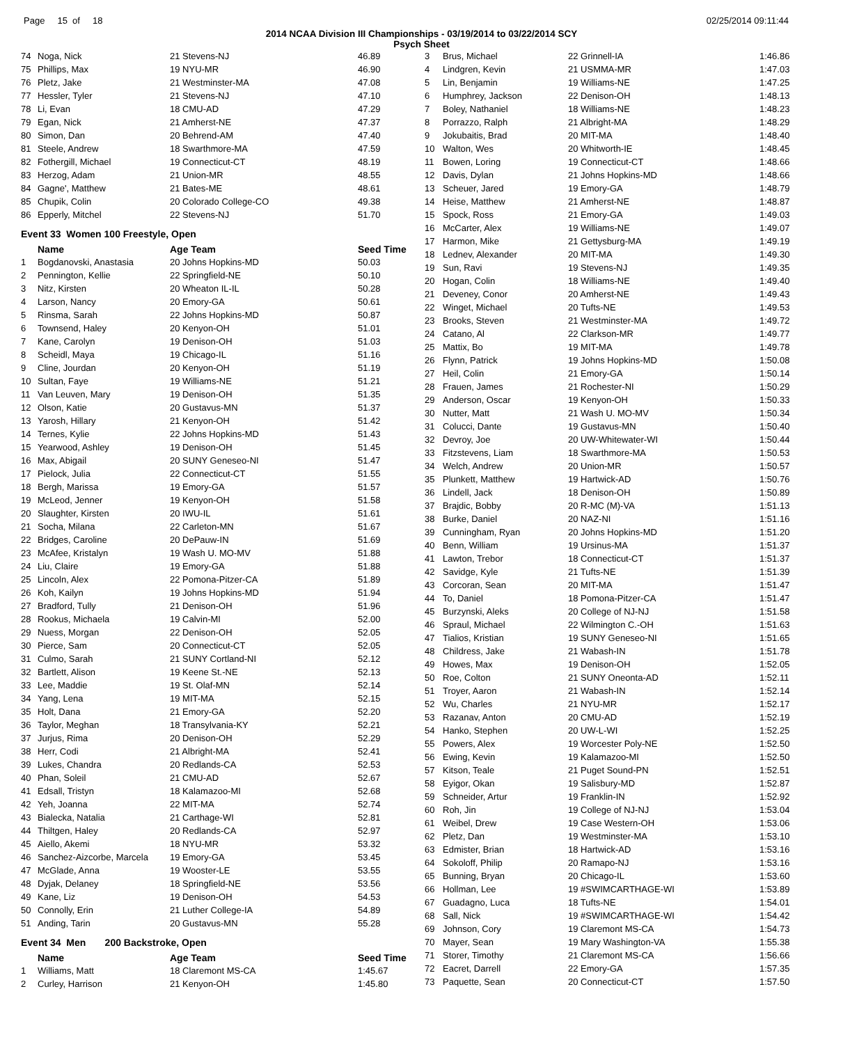Page 15 of 18 02/25/2014 09:11:44
2014 NCAA Division III Championships - 03/19/2014 to 03/22/2014 SCY
Psych Sheet
| 74 | Noga, Nick | 21 Stevens-NJ | 46.89 |
| 75 | Phillips, Max | 19 NYU-MR | 46.90 |
| 76 | Pletz, Jake | 21 Westminster-MA | 47.08 |
| 77 | Hessler, Tyler | 21 Stevens-NJ | 47.10 |
| 78 | Li, Evan | 18 CMU-AD | 47.29 |
| 79 | Egan, Nick | 21 Amherst-NE | 47.37 |
| 80 | Simon, Dan | 20 Behrend-AM | 47.40 |
| 81 | Steele, Andrew | 18 Swarthmore-MA | 47.59 |
| 82 | Fothergill, Michael | 19 Connecticut-CT | 48.19 |
| 83 | Herzog, Adam | 21 Union-MR | 48.55 |
| 84 | Gagne', Matthew | 21 Bates-ME | 48.61 |
| 85 | Chupik, Colin | 20 Colorado College-CO | 49.38 |
| 86 | Epperly, Mitchel | 22 Stevens-NJ | 51.70 |
Event 33 Women 100 Freestyle, Open
| | Name | Age Team | Seed Time |
| --- | --- | --- | --- |
| 1 | Bogdanovski, Anastasia | 20 Johns Hopkins-MD | 50.03 |
| 2 | Pennington, Kellie | 22 Springfield-NE | 50.10 |
| 3 | Nitz, Kirsten | 20 Wheaton IL-IL | 50.28 |
| 4 | Larson, Nancy | 20 Emory-GA | 50.61 |
| 5 | Rinsma, Sarah | 22 Johns Hopkins-MD | 50.87 |
| 6 | Townsend, Haley | 20 Kenyon-OH | 51.01 |
| 7 | Kane, Carolyn | 19 Denison-OH | 51.03 |
| 8 | Scheidl, Maya | 19 Chicago-IL | 51.16 |
| 9 | Cline, Jourdan | 20 Kenyon-OH | 51.19 |
| 10 | Sultan, Faye | 19 Williams-NE | 51.21 |
| 11 | Van Leuven, Mary | 19 Denison-OH | 51.35 |
| 12 | Olson, Katie | 20 Gustavus-MN | 51.37 |
| 13 | Yarosh, Hillary | 21 Kenyon-OH | 51.42 |
| 14 | Ternes, Kylie | 22 Johns Hopkins-MD | 51.43 |
| 15 | Yearwood, Ashley | 19 Denison-OH | 51.45 |
| 16 | Max, Abigail | 20 SUNY Geneseo-NI | 51.47 |
| 17 | Pielock, Julia | 22 Connecticut-CT | 51.55 |
| 18 | Bergh, Marissa | 19 Emory-GA | 51.57 |
| 19 | McLeod, Jenner | 19 Kenyon-OH | 51.58 |
| 20 | Slaughter, Kirsten | 20 IWU-IL | 51.61 |
| 21 | Socha, Milana | 22 Carleton-MN | 51.67 |
| 22 | Bridges, Caroline | 20 DePauw-IN | 51.69 |
| 23 | McAfee, Kristalyn | 19 Wash U. MO-MV | 51.88 |
| 24 | Liu, Claire | 19 Emory-GA | 51.88 |
| 25 | Lincoln, Alex | 22 Pomona-Pitzer-CA | 51.89 |
| 26 | Koh, Kailyn | 19 Johns Hopkins-MD | 51.94 |
| 27 | Bradford, Tully | 21 Denison-OH | 51.96 |
| 28 | Rookus, Michaela | 19 Calvin-MI | 52.00 |
| 29 | Nuess, Morgan | 22 Denison-OH | 52.05 |
| 30 | Pierce, Sam | 20 Connecticut-CT | 52.05 |
| 31 | Culmo, Sarah | 21 SUNY Cortland-NI | 52.12 |
| 32 | Bartlett, Alison | 19 Keene St.-NE | 52.13 |
| 33 | Lee, Maddie | 19 St. Olaf-MN | 52.14 |
| 34 | Yang, Lena | 19 MIT-MA | 52.15 |
| 35 | Holt, Dana | 21 Emory-GA | 52.20 |
| 36 | Taylor, Meghan | 18 Transylvania-KY | 52.21 |
| 37 | Jurjus, Rima | 20 Denison-OH | 52.29 |
| 38 | Herr, Codi | 21 Albright-MA | 52.41 |
| 39 | Lukes, Chandra | 20 Redlands-CA | 52.53 |
| 40 | Phan, Soleil | 21 CMU-AD | 52.67 |
| 41 | Edsall, Tristyn | 18 Kalamazoo-MI | 52.68 |
| 42 | Yeh, Joanna | 22 MIT-MA | 52.74 |
| 43 | Bialecka, Natalia | 21 Carthage-WI | 52.81 |
| 44 | Thiltgen, Haley | 20 Redlands-CA | 52.97 |
| 45 | Aiello, Akemi | 18 NYU-MR | 53.32 |
| 46 | Sanchez-Aizcorbe, Marcela | 19 Emory-GA | 53.45 |
| 47 | McGlade, Anna | 19 Wooster-LE | 53.55 |
| 48 | Dyjak, Delaney | 18 Springfield-NE | 53.56 |
| 49 | Kane, Liz | 19 Denison-OH | 54.53 |
| 50 | Connolly, Erin | 21 Luther College-IA | 54.89 |
| 51 | Anding, Tarin | 20 Gustavus-MN | 55.28 |
Event 34 Men 200 Backstroke, Open
| | Name | Age Team | Seed Time |
| --- | --- | --- | --- |
| 1 | Williams, Matt | 18 Claremont MS-CA | 1:45.67 |
| 2 | Curley, Harrison | 21 Kenyon-OH | 1:45.80 |
| 3 | Brus, Michael | 22 Grinnell-IA | 1:46.86 |
| 4 | Lindgren, Kevin | 21 USMMA-MR | 1:47.03 |
| 5 | Lin, Benjamin | 19 Williams-NE | 1:47.25 |
| 6 | Humphrey, Jackson | 22 Denison-OH | 1:48.13 |
| 7 | Boley, Nathaniel | 18 Williams-NE | 1:48.23 |
| 8 | Porrazzo, Ralph | 21 Albright-MA | 1:48.29 |
| 9 | Jokubaitis, Brad | 20 MIT-MA | 1:48.40 |
| 10 | Walton, Wes | 20 Whitworth-IE | 1:48.45 |
| 11 | Bowen, Loring | 19 Connecticut-CT | 1:48.66 |
| 12 | Davis, Dylan | 21 Johns Hopkins-MD | 1:48.66 |
| 13 | Scheuer, Jared | 19 Emory-GA | 1:48.79 |
| 14 | Heise, Matthew | 21 Amherst-NE | 1:48.87 |
| 15 | Spock, Ross | 21 Emory-GA | 1:49.03 |
| 16 | McCarter, Alex | 19 Williams-NE | 1:49.07 |
| 17 | Harmon, Mike | 21 Gettysburg-MA | 1:49.19 |
| 18 | Lednev, Alexander | 20 MIT-MA | 1:49.30 |
| 19 | Sun, Ravi | 19 Stevens-NJ | 1:49.35 |
| 20 | Hogan, Colin | 18 Williams-NE | 1:49.40 |
| 21 | Deveney, Conor | 20 Amherst-NE | 1:49.43 |
| 22 | Winget, Michael | 20 Tufts-NE | 1:49.53 |
| 23 | Brooks, Steven | 21 Westminster-MA | 1:49.72 |
| 24 | Catano, Al | 22 Clarkson-MR | 1:49.77 |
| 25 | Mattix, Bo | 19 MIT-MA | 1:49.78 |
| 26 | Flynn, Patrick | 19 Johns Hopkins-MD | 1:50.08 |
| 27 | Heil, Colin | 21 Emory-GA | 1:50.14 |
| 28 | Frauen, James | 21 Rochester-NI | 1:50.29 |
| 29 | Anderson, Oscar | 19 Kenyon-OH | 1:50.33 |
| 30 | Nutter, Matt | 21 Wash U. MO-MV | 1:50.34 |
| 31 | Colucci, Dante | 19 Gustavus-MN | 1:50.40 |
| 32 | Devroy, Joe | 20 UW-Whitewater-WI | 1:50.44 |
| 33 | Fitzstevens, Liam | 18 Swarthmore-MA | 1:50.53 |
| 34 | Welch, Andrew | 20 Union-MR | 1:50.57 |
| 35 | Plunkett, Matthew | 19 Hartwick-AD | 1:50.76 |
| 36 | Lindell, Jack | 18 Denison-OH | 1:50.89 |
| 37 | Brajdic, Bobby | 20 R-MC (M)-VA | 1:51.13 |
| 38 | Burke, Daniel | 20 NAZ-NI | 1:51.16 |
| 39 | Cunningham, Ryan | 20 Johns Hopkins-MD | 1:51.20 |
| 40 | Benn, William | 19 Ursinus-MA | 1:51.37 |
| 41 | Lawton, Trebor | 18 Connecticut-CT | 1:51.37 |
| 42 | Savidge, Kyle | 21 Tufts-NE | 1:51.39 |
| 43 | Corcoran, Sean | 20 MIT-MA | 1:51.47 |
| 44 | To, Daniel | 18 Pomona-Pitzer-CA | 1:51.47 |
| 45 | Burzynski, Aleks | 20 College of NJ-NJ | 1:51.58 |
| 46 | Spraul, Michael | 22 Wilmington C.-OH | 1:51.63 |
| 47 | Tialios, Kristian | 19 SUNY Geneseo-NI | 1:51.65 |
| 48 | Childress, Jake | 21 Wabash-IN | 1:51.78 |
| 49 | Howes, Max | 19 Denison-OH | 1:52.05 |
| 50 | Roe, Colton | 21 SUNY Oneonta-AD | 1:52.11 |
| 51 | Troyer, Aaron | 21 Wabash-IN | 1:52.14 |
| 52 | Wu, Charles | 21 NYU-MR | 1:52.17 |
| 53 | Razanav, Anton | 20 CMU-AD | 1:52.19 |
| 54 | Hanko, Stephen | 20 UW-L-WI | 1:52.25 |
| 55 | Powers, Alex | 19 Worcester Poly-NE | 1:52.50 |
| 56 | Ewing, Kevin | 19 Kalamazoo-MI | 1:52.50 |
| 57 | Kitson, Teale | 21 Puget Sound-PN | 1:52.51 |
| 58 | Eyigor, Okan | 19 Salisbury-MD | 1:52.87 |
| 59 | Schneider, Artur | 19 Franklin-IN | 1:52.92 |
| 60 | Roh, Jin | 19 College of NJ-NJ | 1:53.04 |
| 61 | Weibel, Drew | 19 Case Western-OH | 1:53.06 |
| 62 | Pletz, Dan | 19 Westminster-MA | 1:53.10 |
| 63 | Edmister, Brian | 18 Hartwick-AD | 1:53.16 |
| 64 | Sokoloff, Philip | 20 Ramapo-NJ | 1:53.16 |
| 65 | Bunning, Bryan | 20 Chicago-IL | 1:53.60 |
| 66 | Hollman, Lee | 19 #SWIMCARTHAGE-WI | 1:53.89 |
| 67 | Guadagno, Luca | 18 Tufts-NE | 1:54.01 |
| 68 | Sall, Nick | 19 #SWIMCARTHAGE-WI | 1:54.42 |
| 69 | Johnson, Cory | 19 Claremont MS-CA | 1:54.73 |
| 70 | Mayer, Sean | 19 Mary Washington-VA | 1:55.38 |
| 71 | Storer, Timothy | 21 Claremont MS-CA | 1:56.66 |
| 72 | Eacret, Darrell | 22 Emory-GA | 1:57.35 |
| 73 | Paquette, Sean | 20 Connecticut-CT | 1:57.50 |